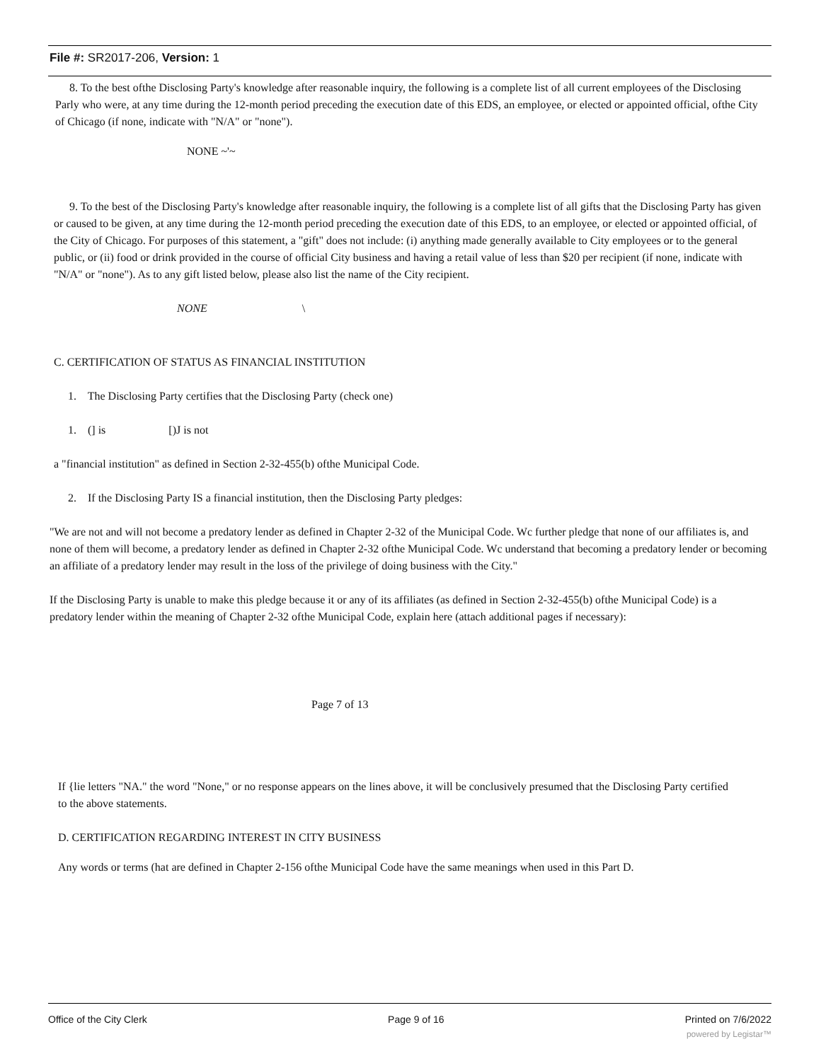File #: SR2017-206, Version: 1
8. To the best ofthe Disclosing Party's knowledge after reasonable inquiry, the following is a complete list of all current employees of the Disclosing Parly who were, at any time during the 12-month period preceding the execution date of this EDS, an employee, or elected or appointed official, ofthe City of Chicago (if none, indicate with "N/A" or "none").
NONE ~'~
9. To the best of the Disclosing Party's knowledge after reasonable inquiry, the following is a complete list of all gifts that the Disclosing Party has given or caused to be given, at any time during the 12-month period preceding the execution date of this EDS, to an employee, or elected or appointed official, of the City of Chicago. For purposes of this statement, a "gift" does not include: (i) anything made generally available to City employees or to the general public, or (ii) food or drink provided in the course of official City business and having a retail value of less than $20 per recipient (if none, indicate with "N/A" or "none"). As to any gift listed below, please also list the name of the City recipient.
NONE \
C. CERTIFICATION OF STATUS AS FINANCIAL INSTITUTION
1. The Disclosing Party certifies that the Disclosing Party (check one)
1. (] is [)J is not
a "financial institution" as defined in Section 2-32-455(b) ofthe Municipal Code.
2. If the Disclosing Party IS a financial institution, then the Disclosing Party pledges:
"We are not and will not become a predatory lender as defined in Chapter 2-32 of the Municipal Code. Wc further pledge that none of our affiliates is, and none of them will become, a predatory lender as defined in Chapter 2-32 ofthe Municipal Code. Wc understand that becoming a predatory lender or becoming an affiliate of a predatory lender may result in the loss of the privilege of doing business with the City."
If the Disclosing Party is unable to make this pledge because it or any of its affiliates (as defined in Section 2-32-455(b) ofthe Municipal Code) is a predatory lender within the meaning of Chapter 2-32 ofthe Municipal Code, explain here (attach additional pages if necessary):
Page 7 of 13
If {lie letters "NA." the word "None," or no response appears on the lines above, it will be conclusively presumed that the Disclosing Party certified to the above statements.
D. CERTIFICATION REGARDING INTEREST IN CITY BUSINESS
Any words or terms (hat are defined in Chapter 2-156 ofthe Municipal Code have the same meanings when used in this Part D.
Office of the City Clerk Page 9 of 16 Printed on 7/6/2022
powered by Legistar™